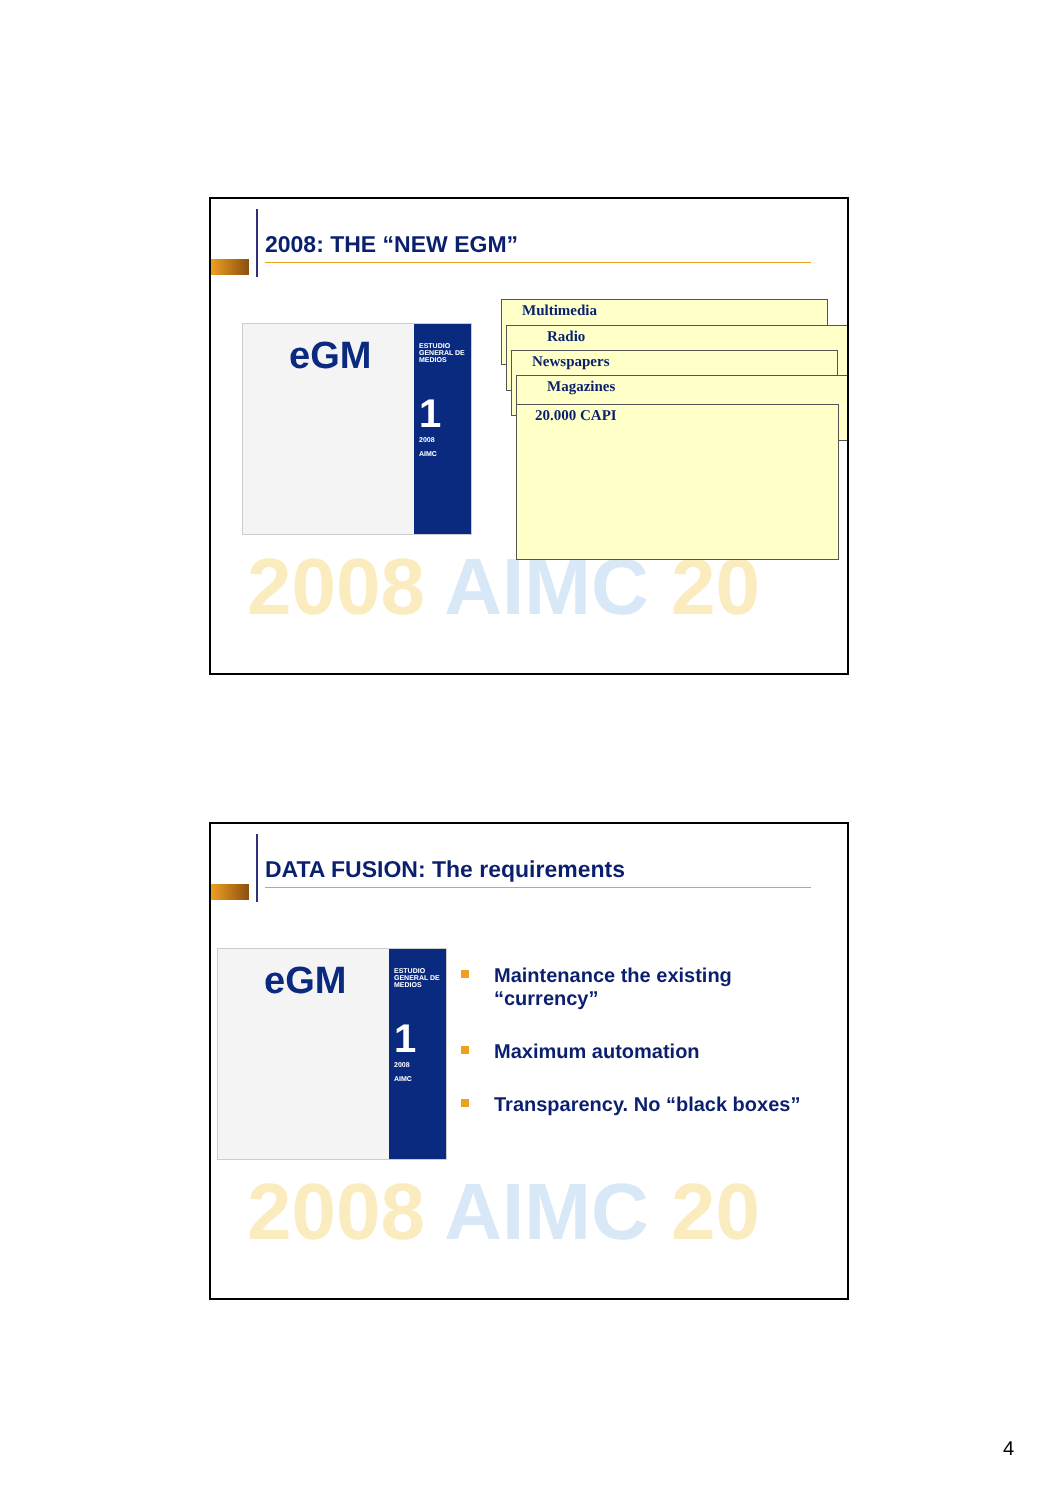2008 AIMC 20
2008: THE “NEW EGM”
eGM
ESTUDIO GENERAL DE MEDIOS
1
2008
AIMC
Multimedia
Radio
Newspapers
Magazines
20.000 CAPI
2008 AIMC 20
DATA FUSION: The requirements
eGM
ESTUDIO GENERAL DE MEDIOS
1
2008
AIMC
Maintenance the existing “currency”
Maximum automation
Transparency. No “black boxes”
4